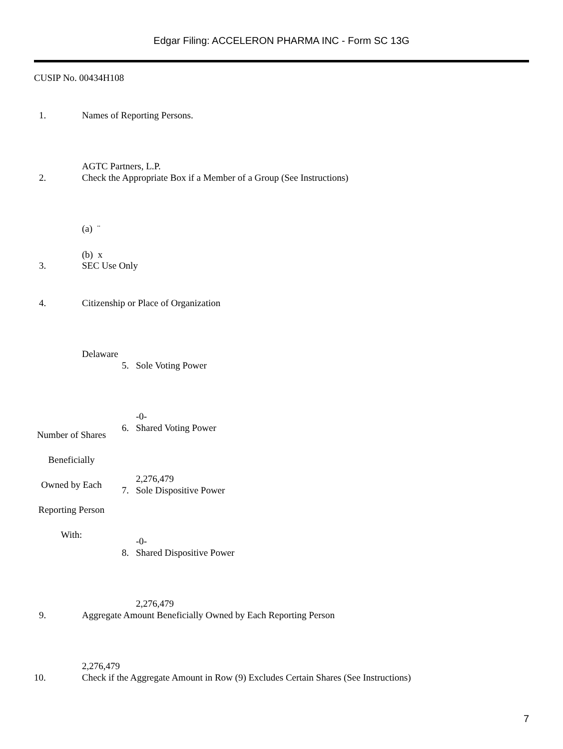Edgar Filing: ACCELERON PHARMA INC - Form SC 13G
CUSIP No. 00434H108
| 1. | Names of Reporting Persons. AGTC Partners, L.P. |
| 2. | Check the Appropriate Box if a Member of a Group (See Instructions) (a) ¨ (b) x |
| 3. | SEC Use Only |
| 4. | Citizenship or Place of Organization Delaware |
| Number of Shares Beneficially Owned by Each Reporting Person With: | 5. | Sole Voting Power -0- |
| | 6. | Shared Voting Power 2,276,479 |
| | 7. | Sole Dispositive Power -0- |
| | 8. | Shared Dispositive Power 2,276,479 |
| 9. | Aggregate Amount Beneficially Owned by Each Reporting Person 2,276,479 |
| 10. | Check if the Aggregate Amount in Row (9) Excludes Certain Shares (See Instructions) |
7